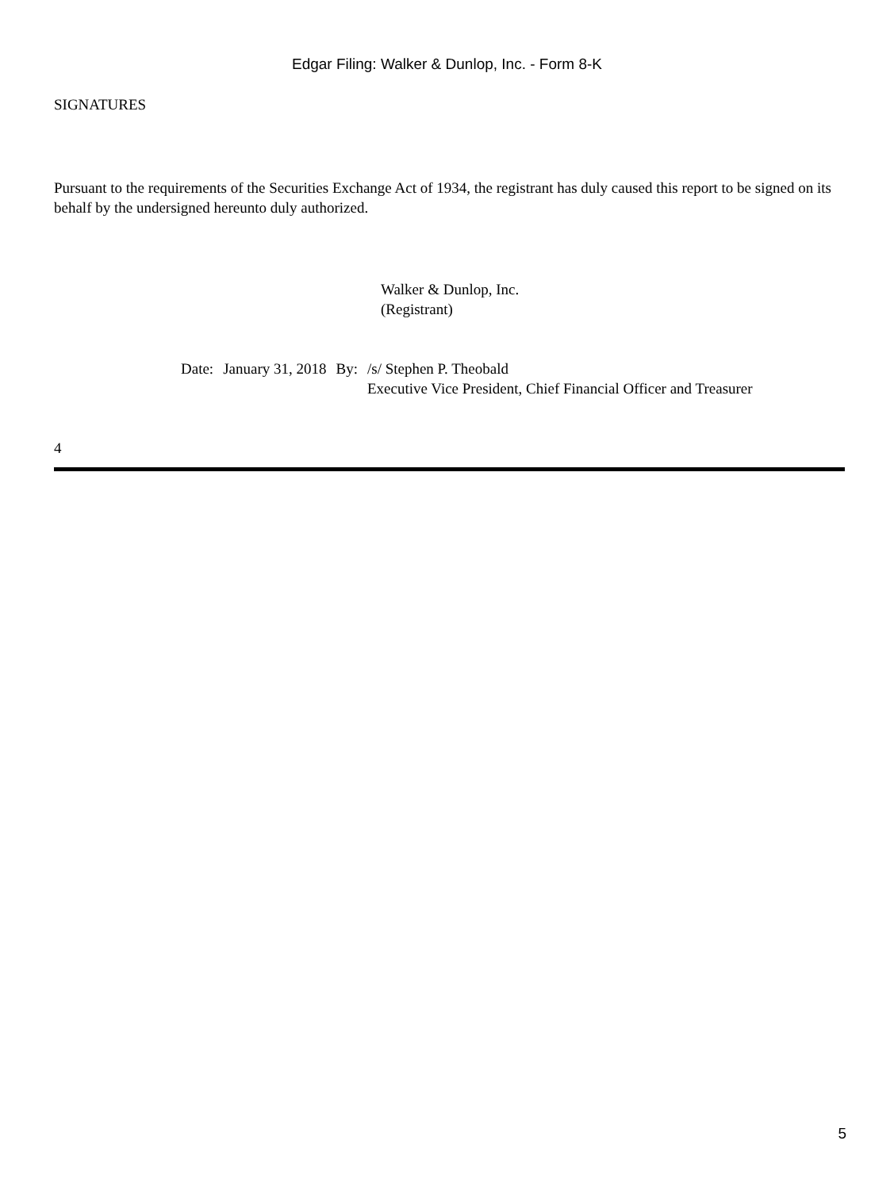Edgar Filing: Walker & Dunlop, Inc. - Form 8-K
SIGNATURES
Pursuant to the requirements of the Securities Exchange Act of 1934, the registrant has duly caused this report to be signed on its behalf by the undersigned hereunto duly authorized.
Walker & Dunlop, Inc.
(Registrant)
| Date: | January 31, 2018 | By: | /s/ Stephen P. Theobald Executive Vice President, Chief Financial Officer and Treasurer |
4
5